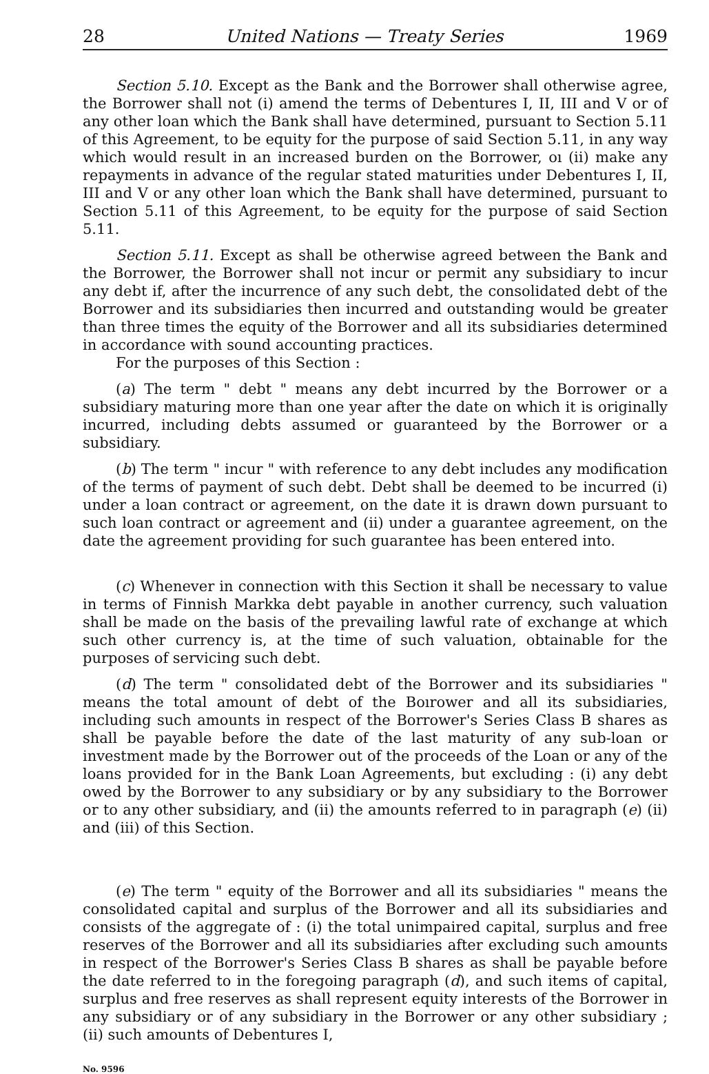28 United Nations — Treaty Series 1969
Section 5.10. Except as the Bank and the Borrower shall otherwise agree, the Borrower shall not (i) amend the terms of Debentures I, II, III and V or of any other loan which the Bank shall have determined, pursuant to Section 5.11 of this Agreement, to be equity for the purpose of said Section 5.11, in any way which would result in an increased burden on the Borrower, oı (ii) make any repayments in advance of the regular stated maturities under Debentures I, II, III and V or any other loan which the Bank shall have determined, pursuant to Section 5.11 of this Agreement, to be equity for the purpose of said Section 5.11.
Section 5.11. Except as shall be otherwise agreed between the Bank and the Borrower, the Borrower shall not incur or permit any subsidiary to incur any debt if, after the incurrence of any such debt, the consolidated debt of the Borrower and its subsidiaries then incurred and outstanding would be greater than three times the equity of the Borrower and all its subsidiaries determined in accordance with sound accounting practices.
For the purposes of this Section :
(a) The term " debt " means any debt incurred by the Borrower or a subsidiary maturing more than one year after the date on which it is originally incurred, including debts assumed or guaranteed by the Borrower or a subsidiary.
(b) The term " incur " with reference to any debt includes any modification of the terms of payment of such debt. Debt shall be deemed to be incurred (i) under a loan contract or agreement, on the date it is drawn down pursuant to such loan contract or agreement and (ii) under a guarantee agreement, on the date the agreement providing for such guarantee has been entered into.
(c) Whenever in connection with this Section it shall be necessary to value in terms of Finnish Markka debt payable in another currency, such valuation shall be made on the basis of the prevailing lawful rate of exchange at which such other currency is, at the time of such valuation, obtainable for the purposes of servicing such debt.
(d) The term " consolidated debt of the Borrower and its subsidiaries " means the total amount of debt of the Boırower and all its subsidiaries, including such amounts in respect of the Borrower's Series Class B shares as shall be payable before the date of the last maturity of any sub-loan or investment made by the Borrower out of the proceeds of the Loan or any of the loans provided for in the Bank Loan Agreements, but excluding : (i) any debt owed by the Borrower to any subsidiary or by any subsidiary to the Borrower or to any other subsidiary, and (ii) the amounts referred to in paragraph (e) (ii) and (iii) of this Section.
(e) The term " equity of the Borrower and all its subsidiaries " means the consolidated capital and surplus of the Borrower and all its subsidiaries and consists of the aggregate of : (i) the total unimpaired capital, surplus and free reserves of the Borrower and all its subsidiaries after excluding such amounts in respect of the Borrower's Series Class B shares as shall be payable before the date referred to in the foregoing paragraph (d), and such items of capital, surplus and free reserves as shall represent equity interests of the Borrower in any subsidiary or of any subsidiary in the Borrower or any other subsidiary ; (ii) such amounts of Debentures I,
No. 9596